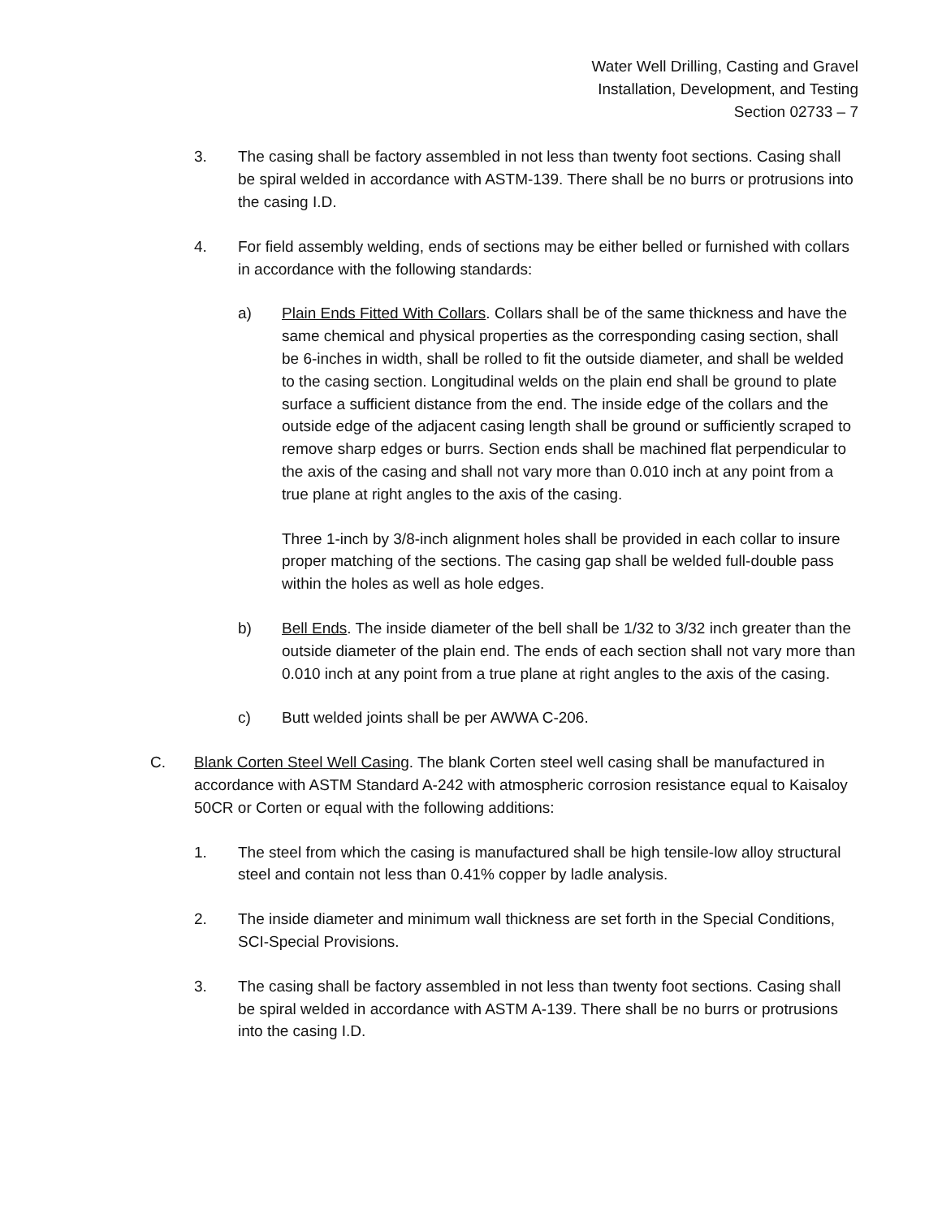Water Well Drilling, Casting and Gravel
Installation, Development, and Testing
Section 02733 – 7
3. The casing shall be factory assembled in not less than twenty foot sections. Casing shall be spiral welded in accordance with ASTM-139. There shall be no burrs or protrusions into the casing I.D.
4. For field assembly welding, ends of sections may be either belled or furnished with collars in accordance with the following standards:
a) Plain Ends Fitted With Collars. Collars shall be of the same thickness and have the same chemical and physical properties as the corresponding casing section, shall be 6-inches in width, shall be rolled to fit the outside diameter, and shall be welded to the casing section. Longitudinal welds on the plain end shall be ground to plate surface a sufficient distance from the end. The inside edge of the collars and the outside edge of the adjacent casing length shall be ground or sufficiently scraped to remove sharp edges or burrs. Section ends shall be machined flat perpendicular to the axis of the casing and shall not vary more than 0.010 inch at any point from a true plane at right angles to the axis of the casing.
Three 1-inch by 3/8-inch alignment holes shall be provided in each collar to insure proper matching of the sections. The casing gap shall be welded full-double pass within the holes as well as hole edges.
b) Bell Ends. The inside diameter of the bell shall be 1/32 to 3/32 inch greater than the outside diameter of the plain end. The ends of each section shall not vary more than 0.010 inch at any point from a true plane at right angles to the axis of the casing.
c) Butt welded joints shall be per AWWA C-206.
C. Blank Corten Steel Well Casing. The blank Corten steel well casing shall be manufactured in accordance with ASTM Standard A-242 with atmospheric corrosion resistance equal to Kaisaloy 50CR or Corten or equal with the following additions:
1. The steel from which the casing is manufactured shall be high tensile-low alloy structural steel and contain not less than 0.41% copper by ladle analysis.
2. The inside diameter and minimum wall thickness are set forth in the Special Conditions, SCI-Special Provisions.
3. The casing shall be factory assembled in not less than twenty foot sections. Casing shall be spiral welded in accordance with ASTM A-139. There shall be no burrs or protrusions into the casing I.D.